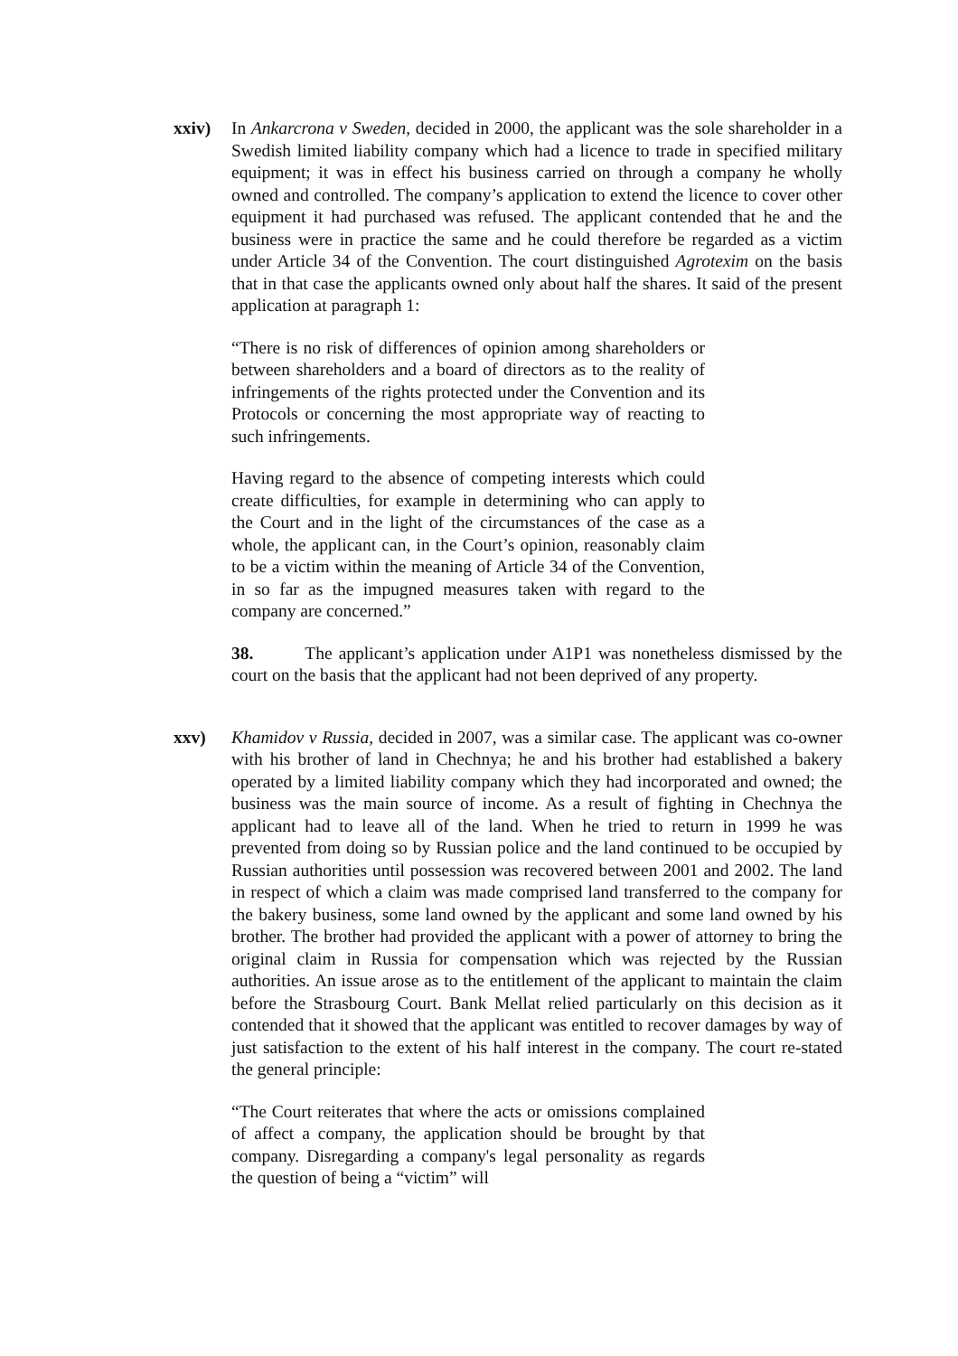xxiv) In Ankarcrona v Sweden, decided in 2000, the applicant was the sole shareholder in a Swedish limited liability company which had a licence to trade in specified military equipment; it was in effect his business carried on through a company he wholly owned and controlled. The company’s application to extend the licence to cover other equipment it had purchased was refused. The applicant contended that he and the business were in practice the same and he could therefore be regarded as a victim under Article 34 of the Convention. The court distinguished Agrotexim on the basis that in that case the applicants owned only about half the shares. It said of the present application at paragraph 1:
“There is no risk of differences of opinion among shareholders or between shareholders and a board of directors as to the reality of infringements of the rights protected under the Convention and its Protocols or concerning the most appropriate way of reacting to such infringements.
Having regard to the absence of competing interests which could create difficulties, for example in determining who can apply to the Court and in the light of the circumstances of the case as a whole, the applicant can, in the Court’s opinion, reasonably claim to be a victim within the meaning of Article 34 of the Convention, in so far as the impugned measures taken with regard to the company are concerned.”
38. The applicant’s application under A1P1 was nonetheless dismissed by the court on the basis that the applicant had not been deprived of any property.
xxv) Khamidov v Russia, decided in 2007, was a similar case. The applicant was co-owner with his brother of land in Chechnya; he and his brother had established a bakery operated by a limited liability company which they had incorporated and owned; the business was the main source of income. As a result of fighting in Chechnya the applicant had to leave all of the land. When he tried to return in 1999 he was prevented from doing so by Russian police and the land continued to be occupied by Russian authorities until possession was recovered between 2001 and 2002. The land in respect of which a claim was made comprised land transferred to the company for the bakery business, some land owned by the applicant and some land owned by his brother. The brother had provided the applicant with a power of attorney to bring the original claim in Russia for compensation which was rejected by the Russian authorities. An issue arose as to the entitlement of the applicant to maintain the claim before the Strasbourg Court. Bank Mellat relied particularly on this decision as it contended that it showed that the applicant was entitled to recover damages by way of just satisfaction to the extent of his half interest in the company. The court re-stated the general principle:
“The Court reiterates that where the acts or omissions complained of affect a company, the application should be brought by that company. Disregarding a company's legal personality as regards the question of being a “victim” will